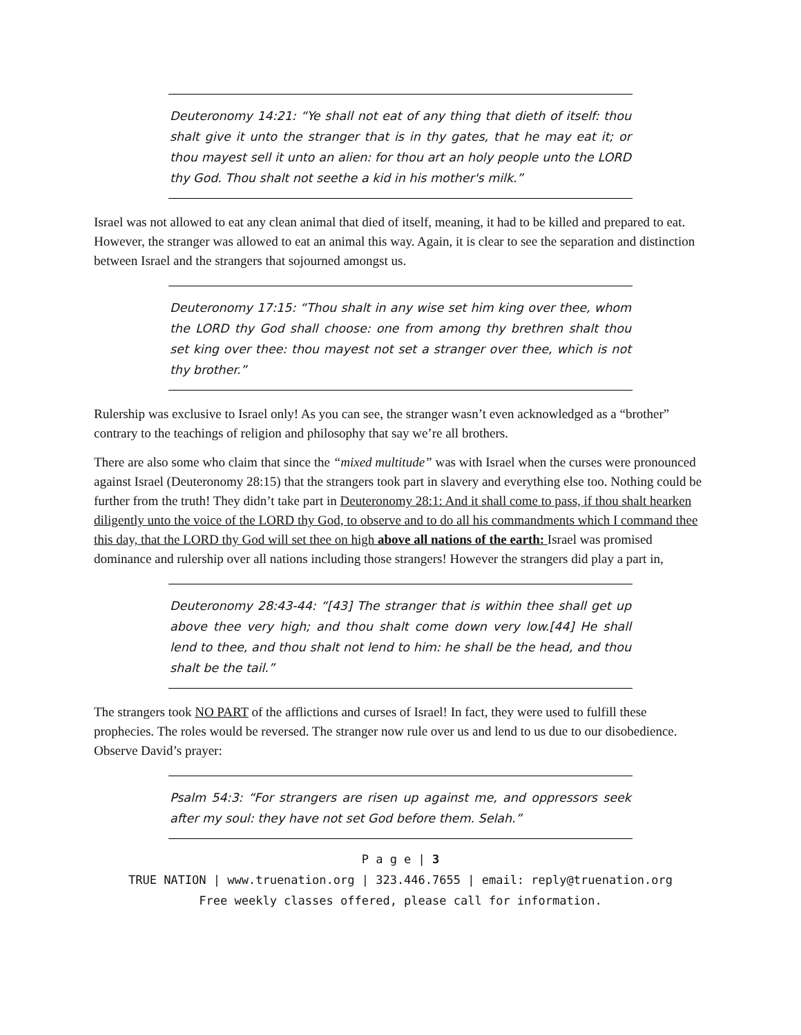Deuteronomy 14:21: “Ye shall not eat of any thing that dieth of itself: thou shalt give it unto the stranger that is in thy gates, that he may eat it; or thou mayest sell it unto an alien: for thou art an holy people unto the LORD thy God. Thou shalt not seethe a kid in his mother's milk.”
Israel was not allowed to eat any clean animal that died of itself, meaning, it had to be killed and prepared to eat. However, the stranger was allowed to eat an animal this way. Again, it is clear to see the separation and distinction between Israel and the strangers that sojourned amongst us.
Deuteronomy 17:15: “Thou shalt in any wise set him king over thee, whom the LORD thy God shall choose: one from among thy brethren shalt thou set king over thee: thou mayest not set a stranger over thee, which is not thy brother.”
Rulership was exclusive to Israel only! As you can see, the stranger wasn’t even acknowledged as a “brother” contrary to the teachings of religion and philosophy that say we’re all brothers.
There are also some who claim that since the “mixed multitude” was with Israel when the curses were pronounced against Israel (Deuteronomy 28:15) that the strangers took part in slavery and everything else too. Nothing could be further from the truth! They didn’t take part in Deuteronomy 28:1: And it shall come to pass, if thou shalt hearken diligently unto the voice of the LORD thy God, to observe and to do all his commandments which I command thee this day, that the LORD thy God will set thee on high above all nations of the earth: Israel was promised dominance and rulership over all nations including those strangers! However the strangers did play a part in,
Deuteronomy 28:43-44: “[43] The stranger that is within thee shall get up above thee very high; and thou shalt come down very low.[44] He shall lend to thee, and thou shalt not lend to him: he shall be the head, and thou shalt be the tail.”
The strangers took NO PART of the afflictions and curses of Israel! In fact, they were used to fulfill these prophecies. The roles would be reversed. The stranger now rule over us and lend to us due to our disobedience. Observe David’s prayer:
Psalm 54:3: “For strangers are risen up against me, and oppressors seek after my soul: they have not set God before them. Selah.”
P a g e | 3
TRUE NATION | www.truenation.org | 323.446.7655 | email: reply@truenation.org
Free weekly classes offered, please call for information.